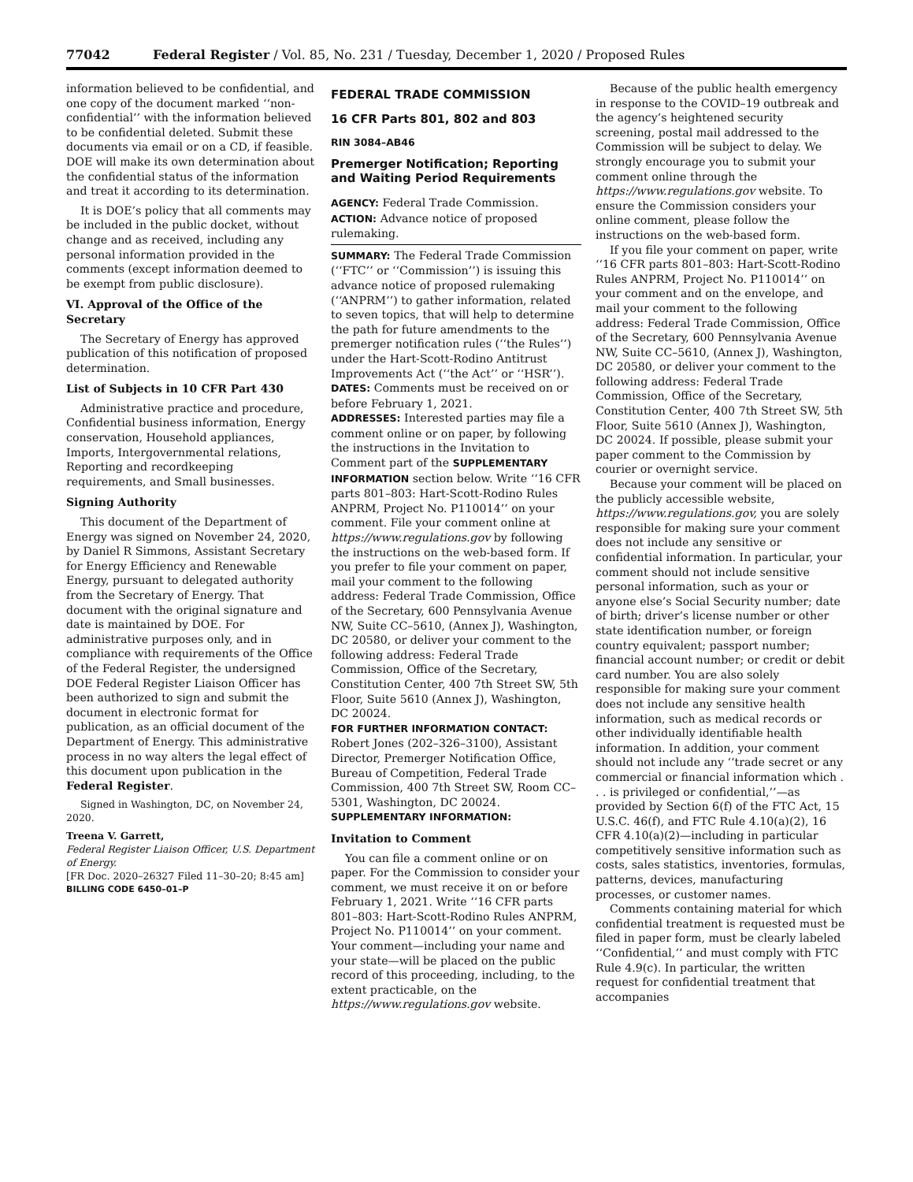77042 Federal Register / Vol. 85, No. 231 / Tuesday, December 1, 2020 / Proposed Rules
information believed to be confidential, and one copy of the document marked ‘‘non-confidential’’ with the information believed to be confidential deleted. Submit these documents via email or on a CD, if feasible. DOE will make its own determination about the confidential status of the information and treat it according to its determination.
It is DOE’s policy that all comments may be included in the public docket, without change and as received, including any personal information provided in the comments (except information deemed to be exempt from public disclosure).
VI. Approval of the Office of the Secretary
The Secretary of Energy has approved publication of this notification of proposed determination.
List of Subjects in 10 CFR Part 430
Administrative practice and procedure, Confidential business information, Energy conservation, Household appliances, Imports, Intergovernmental relations, Reporting and recordkeeping requirements, and Small businesses.
Signing Authority
This document of the Department of Energy was signed on November 24, 2020, by Daniel R Simmons, Assistant Secretary for Energy Efficiency and Renewable Energy, pursuant to delegated authority from the Secretary of Energy. That document with the original signature and date is maintained by DOE. For administrative purposes only, and in compliance with requirements of the Office of the Federal Register, the undersigned DOE Federal Register Liaison Officer has been authorized to sign and submit the document in electronic format for publication, as an official document of the Department of Energy. This administrative process in no way alters the legal effect of this document upon publication in the Federal Register.
Signed in Washington, DC, on November 24, 2020.
Treena V. Garrett,
Federal Register Liaison Officer, U.S. Department of Energy.
[FR Doc. 2020–26327 Filed 11–30–20; 8:45 am]
BILLING CODE 6450–01–P
FEDERAL TRADE COMMISSION
16 CFR Parts 801, 802 and 803
RIN 3084–AB46
Premerger Notification; Reporting and Waiting Period Requirements
AGENCY: Federal Trade Commission.
ACTION: Advance notice of proposed rulemaking.
SUMMARY: The Federal Trade Commission (‘‘FTC’’ or ‘‘Commission’’) is issuing this advance notice of proposed rulemaking (‘‘ANPRM’’) to gather information, related to seven topics, that will help to determine the path for future amendments to the premerger notification rules (‘‘the Rules’’) under the Hart-Scott-Rodino Antitrust Improvements Act (‘‘the Act’’ or ‘‘HSR’’).
DATES: Comments must be received on or before February 1, 2021.
ADDRESSES: Interested parties may file a comment online or on paper, by following the instructions in the Invitation to Comment part of the SUPPLEMENTARY INFORMATION section below. Write ‘‘16 CFR parts 801–803: Hart-Scott-Rodino Rules ANPRM, Project No. P110014’’ on your comment. File your comment online at https://www.regulations.gov by following the instructions on the web-based form. If you prefer to file your comment on paper, mail your comment to the following address: Federal Trade Commission, Office of the Secretary, 600 Pennsylvania Avenue NW, Suite CC–5610, (Annex J), Washington, DC 20580, or deliver your comment to the following address: Federal Trade Commission, Office of the Secretary, Constitution Center, 400 7th Street SW, 5th Floor, Suite 5610 (Annex J), Washington, DC 20024.
FOR FURTHER INFORMATION CONTACT: Robert Jones (202–326–3100), Assistant Director, Premerger Notification Office, Bureau of Competition, Federal Trade Commission, 400 7th Street SW, Room CC–5301, Washington, DC 20024.
SUPPLEMENTARY INFORMATION:
Invitation to Comment
You can file a comment online or on paper. For the Commission to consider your comment, we must receive it on or before February 1, 2021. Write ‘‘16 CFR parts 801–803: Hart-Scott-Rodino Rules ANPRM, Project No. P110014’’ on your comment. Your comment—including your name and your state—will be placed on the public record of this proceeding, including, to the extent practicable, on the https://www.regulations.gov website.
Because of the public health emergency in response to the COVID–19 outbreak and the agency’s heightened security screening, postal mail addressed to the Commission will be subject to delay. We strongly encourage you to submit your comment online through the https://www.regulations.gov website. To ensure the Commission considers your online comment, please follow the instructions on the web-based form.
If you file your comment on paper, write ‘‘16 CFR parts 801–803: Hart-Scott-Rodino Rules ANPRM, Project No. P110014’’ on your comment and on the envelope, and mail your comment to the following address: Federal Trade Commission, Office of the Secretary, 600 Pennsylvania Avenue NW, Suite CC–5610, (Annex J), Washington, DC 20580, or deliver your comment to the following address: Federal Trade Commission, Office of the Secretary, Constitution Center, 400 7th Street SW, 5th Floor, Suite 5610 (Annex J), Washington, DC 20024. If possible, please submit your paper comment to the Commission by courier or overnight service.
Because your comment will be placed on the publicly accessible website, https://www.regulations.gov, you are solely responsible for making sure your comment does not include any sensitive or confidential information. In particular, your comment should not include sensitive personal information, such as your or anyone else’s Social Security number; date of birth; driver’s license number or other state identification number, or foreign country equivalent; passport number; financial account number; or credit or debit card number. You are also solely responsible for making sure your comment does not include any sensitive health information, such as medical records or other individually identifiable health information. In addition, your comment should not include any ‘‘trade secret or any commercial or financial information which . . . is privileged or confidential,’’—as provided by Section 6(f) of the FTC Act, 15 U.S.C. 46(f), and FTC Rule 4.10(a)(2), 16 CFR 4.10(a)(2)—including in particular competitively sensitive information such as costs, sales statistics, inventories, formulas, patterns, devices, manufacturing processes, or customer names.
Comments containing material for which confidential treatment is requested must be filed in paper form, must be clearly labeled ‘‘Confidential,’’ and must comply with FTC Rule 4.9(c). In particular, the written request for confidential treatment that accompanies